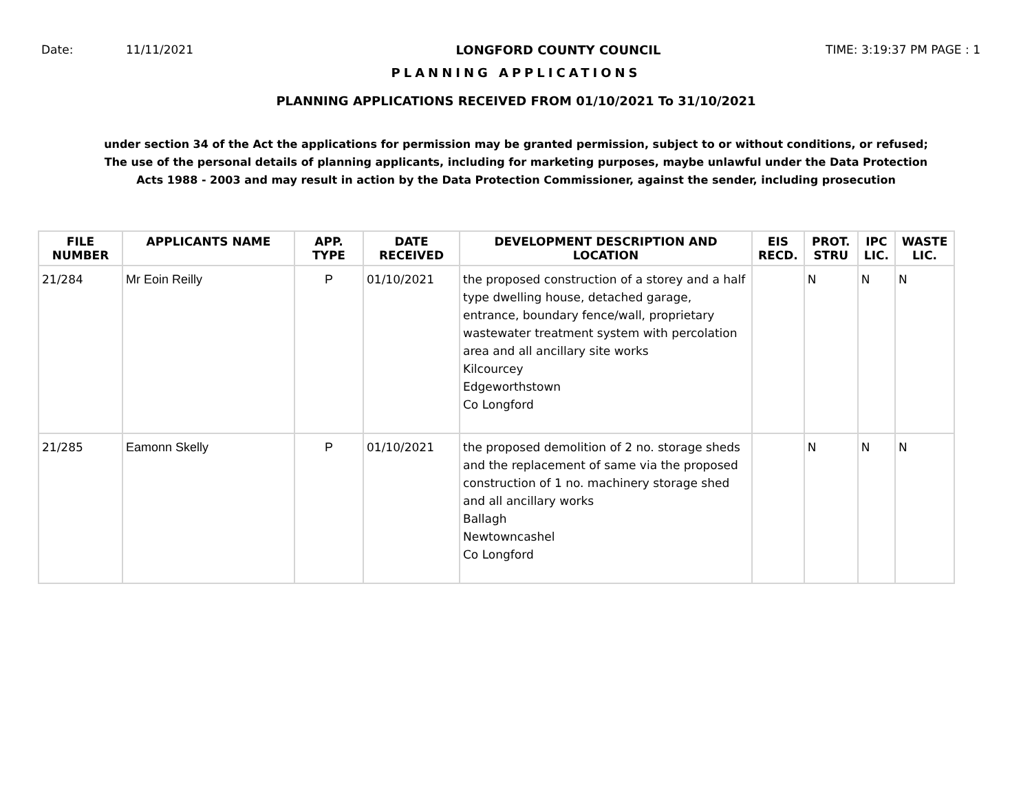Date: 11/11/2021 LONGFORD COUNTY COUNCIL TIME: 3:19:37 PM PAGE : 1
PLANNING APPLICATIONS
PLANNING APPLICATIONS RECEIVED FROM 01/10/2021 To 31/10/2021
under section 34 of the Act the applications for permission may be granted permission, subject to or without conditions, or refused;
The use of the personal details of planning applicants, including for marketing purposes, maybe unlawful under the Data Protection
Acts 1988 - 2003 and may result in action by the Data Protection Commissioner, against the sender, including prosecution
| FILE NUMBER | APPLICANTS NAME | APP. TYPE | DATE RECEIVED | DEVELOPMENT DESCRIPTION AND LOCATION | EIS RECD. | PROT. STRU | IPC LIC. | WASTE LIC. |
| --- | --- | --- | --- | --- | --- | --- | --- | --- |
| 21/284 | Mr Eoin Reilly | P | 01/10/2021 | the proposed construction of a storey and a half type dwelling house, detached garage, entrance, boundary fence/wall, proprietary wastewater treatment system with percolation area and all ancillary site works Kilcourcey Edgeworthstown Co Longford | | N | N | N |
| 21/285 | Eamonn Skelly | P | 01/10/2021 | the proposed demolition of 2 no. storage sheds and the replacement of same via the proposed construction of 1 no. machinery storage shed and all ancillary works Ballagh Newtowncashel Co Longford | | N | N | N |